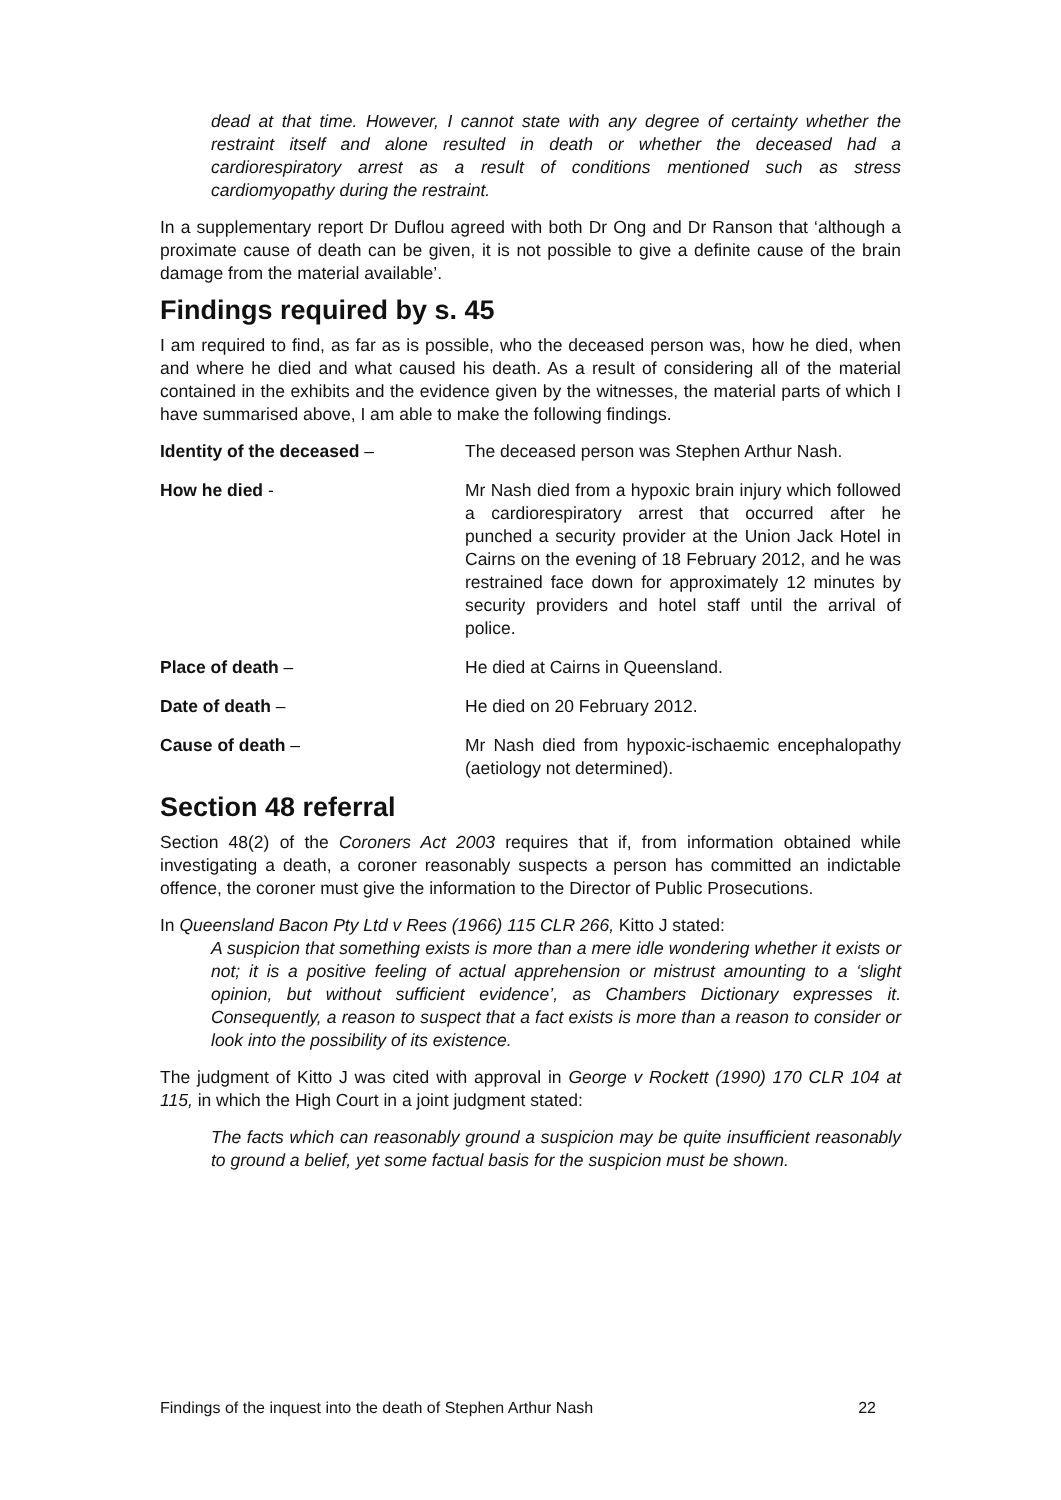dead at that time. However, I cannot state with any degree of certainty whether the restraint itself and alone resulted in death or whether the deceased had a cardiorespiratory arrest as a result of conditions mentioned such as stress cardiomyopathy during the restraint.
In a supplementary report Dr Duflou agreed with both Dr Ong and Dr Ranson that ‘although a proximate cause of death can be given, it is not possible to give a definite cause of the brain damage from the material available’.
Findings required by s. 45
I am required to find, as far as is possible, who the deceased person was, how he died, when and where he died and what caused his death. As a result of considering all of the material contained in the exhibits and the evidence given by the witnesses, the material parts of which I have summarised above, I am able to make the following findings.
Identity of the deceased – The deceased person was Stephen Arthur Nash.
How he died - Mr Nash died from a hypoxic brain injury which followed a cardiorespiratory arrest that occurred after he punched a security provider at the Union Jack Hotel in Cairns on the evening of 18 February 2012, and he was restrained face down for approximately 12 minutes by security providers and hotel staff until the arrival of police.
Place of death – He died at Cairns in Queensland.
Date of death – He died on 20 February 2012.
Cause of death – Mr Nash died from hypoxic-ischaemic encephalopathy (aetiology not determined).
Section 48 referral
Section 48(2) of the Coroners Act 2003 requires that if, from information obtained while investigating a death, a coroner reasonably suspects a person has committed an indictable offence, the coroner must give the information to the Director of Public Prosecutions.
In Queensland Bacon Pty Ltd v Rees (1966) 115 CLR 266, Kitto J stated:
A suspicion that something exists is more than a mere idle wondering whether it exists or not; it is a positive feeling of actual apprehension or mistrust amounting to a ‘slight opinion, but without sufficient evidence’, as Chambers Dictionary expresses it. Consequently, a reason to suspect that a fact exists is more than a reason to consider or look into the possibility of its existence.
The judgment of Kitto J was cited with approval in George v Rockett (1990) 170 CLR 104 at 115, in which the High Court in a joint judgment stated:
The facts which can reasonably ground a suspicion may be quite insufficient reasonably to ground a belief, yet some factual basis for the suspicion must be shown.
Findings of the inquest into the death of Stephen Arthur Nash 22